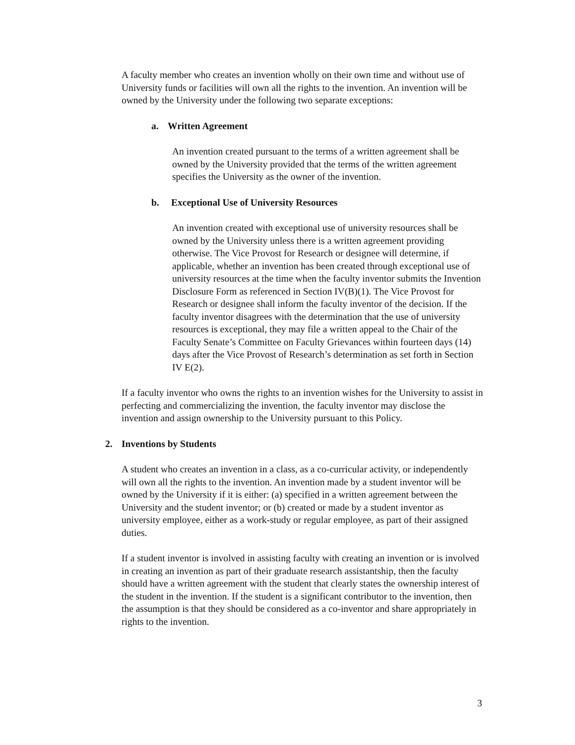A faculty member who creates an invention wholly on their own time and without use of University funds or facilities will own all the rights to the invention. An invention will be owned by the University under the following two separate exceptions:
a. Written Agreement
An invention created pursuant to the terms of a written agreement shall be owned by the University provided that the terms of the written agreement specifies the University as the owner of the invention.
b. Exceptional Use of University Resources
An invention created with exceptional use of university resources shall be owned by the University unless there is a written agreement providing otherwise. The Vice Provost for Research or designee will determine, if applicable, whether an invention has been created through exceptional use of university resources at the time when the faculty inventor submits the Invention Disclosure Form as referenced in Section IV(B)(1). The Vice Provost for Research or designee shall inform the faculty inventor of the decision. If the faculty inventor disagrees with the determination that the use of university resources is exceptional, they may file a written appeal to the Chair of the Faculty Senate’s Committee on Faculty Grievances within fourteen days (14) days after the Vice Provost of Research’s determination as set forth in Section IV E(2).
If a faculty inventor who owns the rights to an invention wishes for the University to assist in perfecting and commercializing the invention, the faculty inventor may disclose the invention and assign ownership to the University pursuant to this Policy.
2. Inventions by Students
A student who creates an invention in a class, as a co-curricular activity, or independently will own all the rights to the invention. An invention made by a student inventor will be owned by the University if it is either: (a) specified in a written agreement between the University and the student inventor; or (b) created or made by a student inventor as university employee, either as a work-study or regular employee, as part of their assigned duties.
If a student inventor is involved in assisting faculty with creating an invention or is involved in creating an invention as part of their graduate research assistantship, then the faculty should have a written agreement with the student that clearly states the ownership interest of the student in the invention. If the student is a significant contributor to the invention, then the assumption is that they should be considered as a co-inventor and share appropriately in rights to the invention.
3